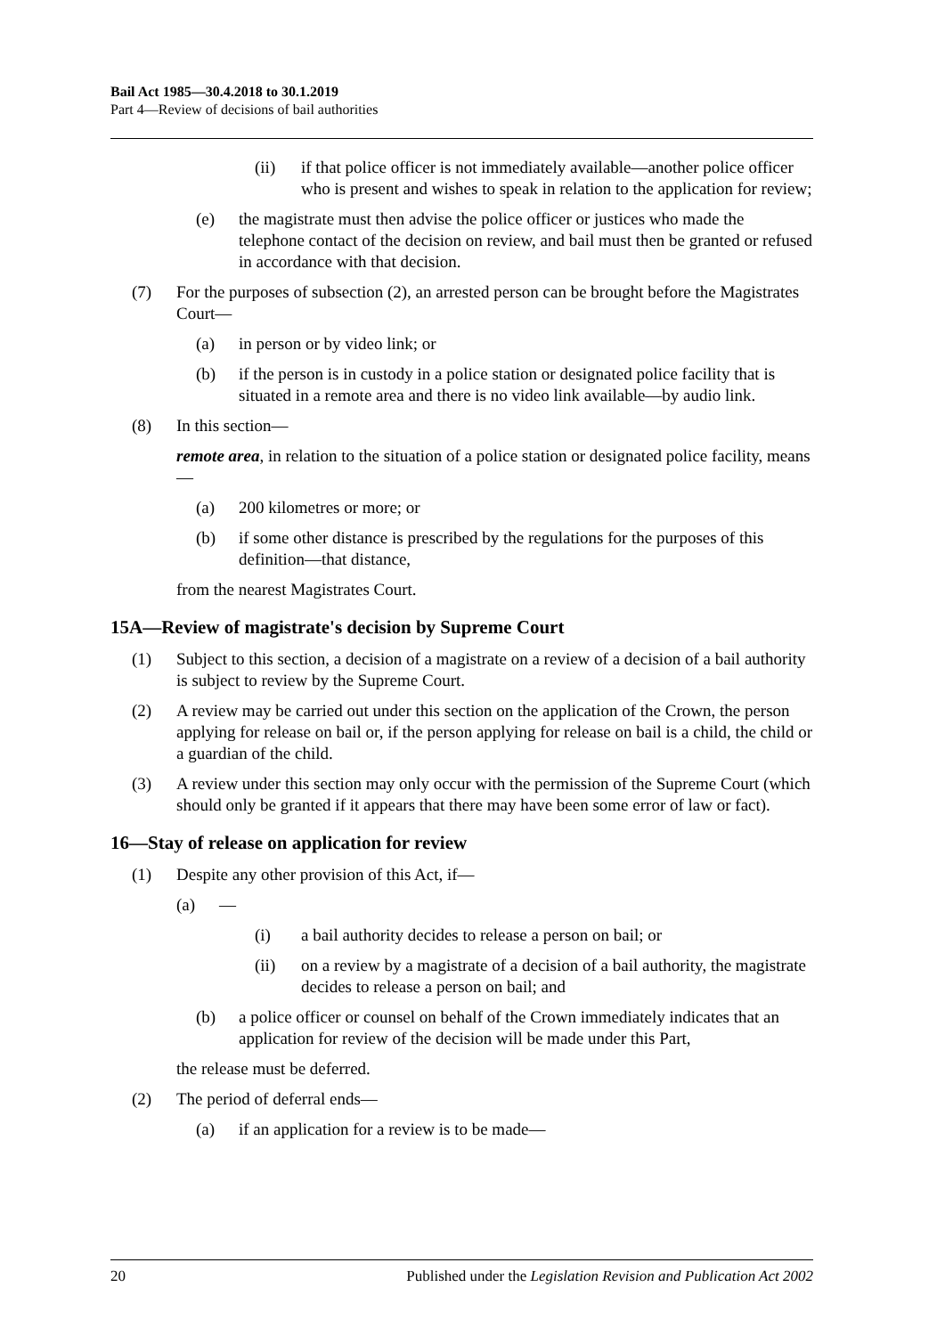Bail Act 1985—30.4.2018 to 30.1.2019
Part 4—Review of decisions of bail authorities
(ii) if that police officer is not immediately available—another police officer who is present and wishes to speak in relation to the application for review;
(e) the magistrate must then advise the police officer or justices who made the telephone contact of the decision on review, and bail must then be granted or refused in accordance with that decision.
(7) For the purposes of subsection (2), an arrested person can be brought before the Magistrates Court—
(a) in person or by video link; or
(b) if the person is in custody in a police station or designated police facility that is situated in a remote area and there is no video link available—by audio link.
(8) In this section—
remote area, in relation to the situation of a police station or designated police facility, means—
(a) 200 kilometres or more; or
(b) if some other distance is prescribed by the regulations for the purposes of this definition—that distance,
from the nearest Magistrates Court.
15A—Review of magistrate's decision by Supreme Court
(1) Subject to this section, a decision of a magistrate on a review of a decision of a bail authority is subject to review by the Supreme Court.
(2) A review may be carried out under this section on the application of the Crown, the person applying for release on bail or, if the person applying for release on bail is a child, the child or a guardian of the child.
(3) A review under this section may only occur with the permission of the Supreme Court (which should only be granted if it appears that there may have been some error of law or fact).
16—Stay of release on application for review
(1) Despite any other provision of this Act, if—
(a) —
(i) a bail authority decides to release a person on bail; or
(ii) on a review by a magistrate of a decision of a bail authority, the magistrate decides to release a person on bail; and
(b) a police officer or counsel on behalf of the Crown immediately indicates that an application for review of the decision will be made under this Part,
the release must be deferred.
(2) The period of deferral ends—
(a) if an application for a review is to be made—
20 Published under the Legislation Revision and Publication Act 2002